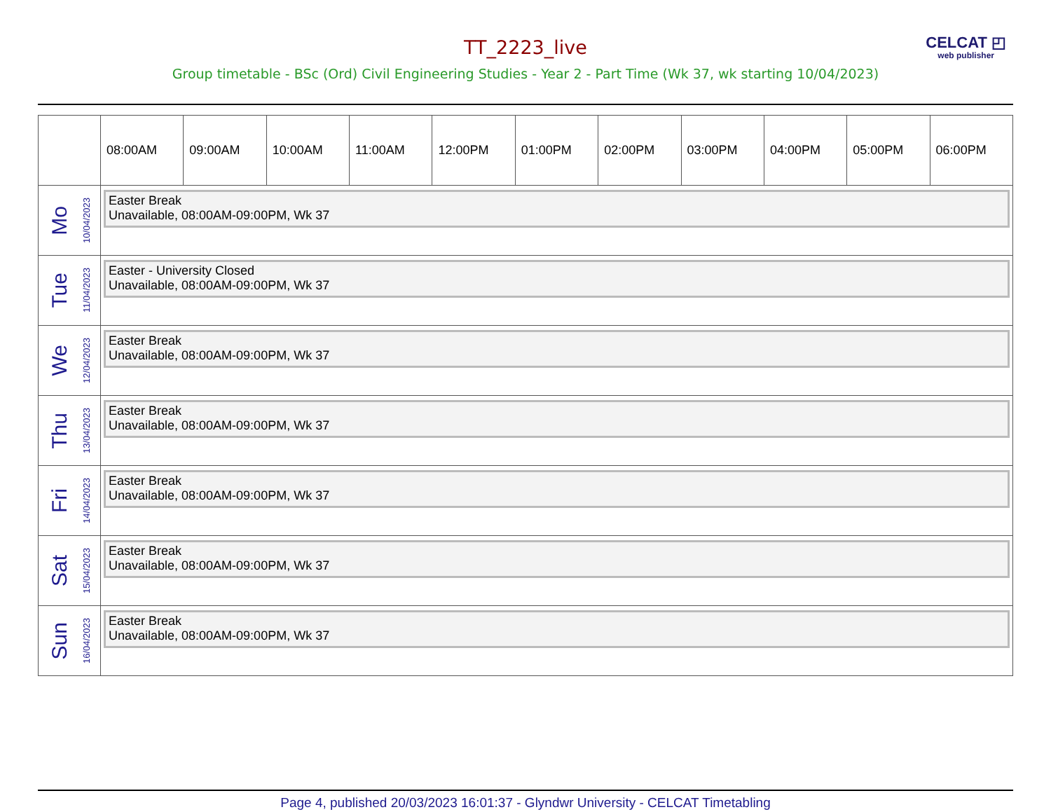CELCAT ◰
web publisher
TT_2223_live
Group timetable - BSc (Ord) Civil Engineering Studies - Year 2 - Part Time (Wk 37, wk starting 10/04/2023)
| | 08:00AM | 09:00AM | 10:00AM | 11:00AM | 12:00PM | 01:00PM | 02:00PM | 03:00PM | 04:00PM | 05:00PM | 06:00PM |
| --- | --- | --- | --- | --- | --- | --- | --- | --- | --- | --- | --- |
| Mo 10/04/2023 | Easter Break Unavailable, 08:00AM-09:00PM, Wk 37 | | | | | | | | | | |
| Tue 11/04/2023 | Easter - University Closed Unavailable, 08:00AM-09:00PM, Wk 37 | | | | | | | | | | |
| We 12/04/2023 | Easter Break Unavailable, 08:00AM-09:00PM, Wk 37 | | | | | | | | | | |
| Thu 13/04/2023 | Easter Break Unavailable, 08:00AM-09:00PM, Wk 37 | | | | | | | | | | |
| Fri 14/04/2023 | Easter Break Unavailable, 08:00AM-09:00PM, Wk 37 | | | | | | | | | | |
| Sat 15/04/2023 | Easter Break Unavailable, 08:00AM-09:00PM, Wk 37 | | | | | | | | | | |
| Sun 16/04/2023 | Easter Break Unavailable, 08:00AM-09:00PM, Wk 37 | | | | | | | | | | |
Page 4, published 20/03/2023 16:01:37 - Glyndwr University - CELCAT Timetabling